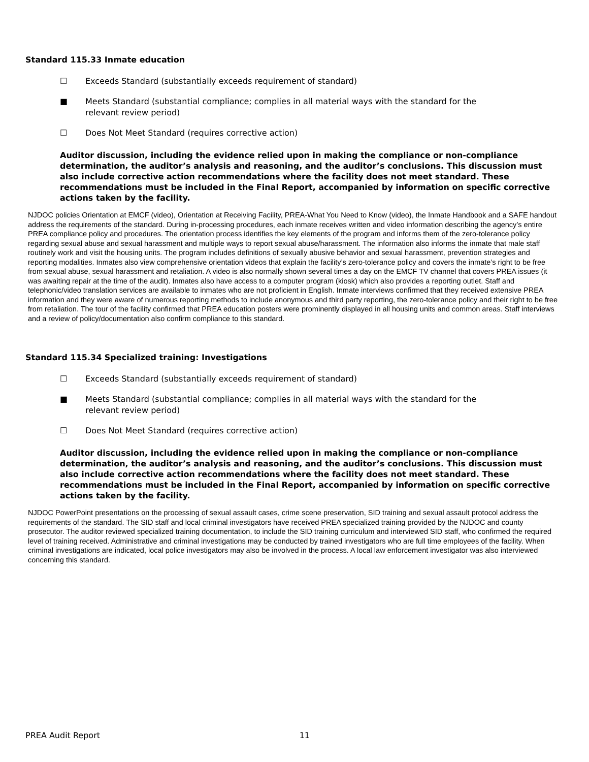Standard 115.33 Inmate education
☐ Exceeds Standard (substantially exceeds requirement of standard)
■ Meets Standard (substantial compliance; complies in all material ways with the standard for the
relevant review period)
☐ Does Not Meet Standard (requires corrective action)
Auditor discussion, including the evidence relied upon in making the compliance or non-compliance determination, the auditor’s analysis and reasoning, and the auditor’s conclusions. This discussion must also include corrective action recommendations where the facility does not meet standard. These recommendations must be included in the Final Report, accompanied by information on specific corrective actions taken by the facility.
NJDOC policies Orientation at EMCF (video), Orientation at Receiving Facility, PREA-What You Need to Know (video), the Inmate Handbook and a SAFE handout address the requirements of the standard. During in-processing procedures, each inmate receives written and video information describing the agency’s entire PREA compliance policy and procedures. The orientation process identifies the key elements of the program and informs them of the zero-tolerance policy regarding sexual abuse and sexual harassment and multiple ways to report sexual abuse/harassment. The information also informs the inmate that male staff routinely work and visit the housing units. The program includes definitions of sexually abusive behavior and sexual harassment, prevention strategies and reporting modalities. Inmates also view comprehensive orientation videos that explain the facility’s zero-tolerance policy and covers the inmate’s right to be free from sexual abuse, sexual harassment and retaliation. A video is also normally shown several times a day on the EMCF TV channel that covers PREA issues (it was awaiting repair at the time of the audit). Inmates also have access to a computer program (kiosk) which also provides a reporting outlet. Staff and telephonic/video translation services are available to inmates who are not proficient in English. Inmate interviews confirmed that they received extensive PREA information and they were aware of numerous reporting methods to include anonymous and third party reporting, the zero-tolerance policy and their right to be free from retaliation. The tour of the facility confirmed that PREA education posters were prominently displayed in all housing units and common areas. Staff interviews and a review of policy/documentation also confirm compliance to this standard.
Standard 115.34 Specialized training: Investigations
☐ Exceeds Standard (substantially exceeds requirement of standard)
■ Meets Standard (substantial compliance; complies in all material ways with the standard for the
relevant review period)
☐ Does Not Meet Standard (requires corrective action)
Auditor discussion, including the evidence relied upon in making the compliance or non-compliance determination, the auditor’s analysis and reasoning, and the auditor’s conclusions. This discussion must also include corrective action recommendations where the facility does not meet standard. These recommendations must be included in the Final Report, accompanied by information on specific corrective actions taken by the facility.
NJDOC PowerPoint presentations on the processing of sexual assault cases, crime scene preservation, SID training and sexual assault protocol address the requirements of the standard. The SID staff and local criminal investigators have received PREA specialized training provided by the NJDOC and county prosecutor. The auditor reviewed specialized training documentation, to include the SID training curriculum and interviewed SID staff, who confirmed the required level of training received. Administrative and criminal investigations may be conducted by trained investigators who are full time employees of the facility. When criminal investigations are indicated, local police investigators may also be involved in the process. A local law enforcement investigator was also interviewed concerning this standard.
PREA Audit Report 11